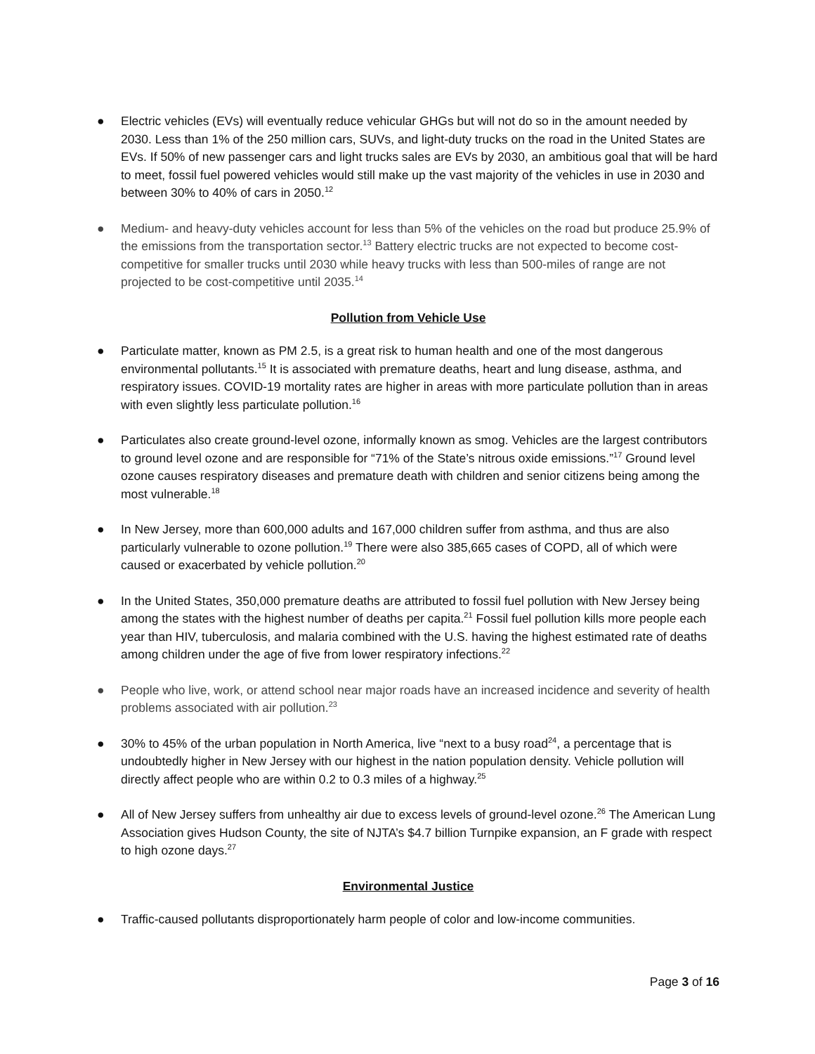● Electric vehicles (EVs) will eventually reduce vehicular GHGs but will not do so in the amount needed by 2030. Less than 1% of the 250 million cars, SUVs, and light-duty trucks on the road in the United States are EVs. If 50% of new passenger cars and light trucks sales are EVs by 2030, an ambitious goal that will be hard to meet, fossil fuel powered vehicles would still make up the vast majority of the vehicles in use in 2030 and between 30% to 40% of cars in 2050.<sup>12</sup>
● Medium- and heavy-duty vehicles account for less than 5% of the vehicles on the road but produce 25.9% of the emissions from the transportation sector.<sup>13</sup> Battery electric trucks are not expected to become cost-competitive for smaller trucks until 2030 while heavy trucks with less than 500-miles of range are not projected to be cost-competitive until 2035.<sup>14</sup>
Pollution from Vehicle Use
● Particulate matter, known as PM 2.5, is a great risk to human health and one of the most dangerous environmental pollutants.<sup>15</sup> It is associated with premature deaths, heart and lung disease, asthma, and respiratory issues. COVID-19 mortality rates are higher in areas with more particulate pollution than in areas with even slightly less particulate pollution.<sup>16</sup>
● Particulates also create ground-level ozone, informally known as smog. Vehicles are the largest contributors to ground level ozone and are responsible for “71% of the State’s nitrous oxide emissions.”<sup>17</sup> Ground level ozone causes respiratory diseases and premature death with children and senior citizens being among the most vulnerable.<sup>18</sup>
● In New Jersey, more than 600,000 adults and 167,000 children suffer from asthma, and thus are also particularly vulnerable to ozone pollution.<sup>19</sup> There were also 385,665 cases of COPD, all of which were caused or exacerbated by vehicle pollution.<sup>20</sup>
● In the United States, 350,000 premature deaths are attributed to fossil fuel pollution with New Jersey being among the states with the highest number of deaths per capita.<sup>21</sup> Fossil fuel pollution kills more people each year than HIV, tuberculosis, and malaria combined with the U.S. having the highest estimated rate of deaths among children under the age of five from lower respiratory infections.<sup>22</sup>
● People who live, work, or attend school near major roads have an increased incidence and severity of health problems associated with air pollution.<sup>23</sup>
● 30% to 45% of the urban population in North America, live “next to a busy road<sup>24</sup>, a percentage that is undoubtedly higher in New Jersey with our highest in the nation population density. Vehicle pollution will directly affect people who are within 0.2 to 0.3 miles of a highway.<sup>25</sup>
● All of New Jersey suffers from unhealthy air due to excess levels of ground-level ozone.<sup>26</sup> The American Lung Association gives Hudson County, the site of NJTA’s $4.7 billion Turnpike expansion, an F grade with respect to high ozone days.<sup>27</sup>
Environmental Justice
● Traffic-caused pollutants disproportionately harm people of color and low-income communities.
Page 3 of 16